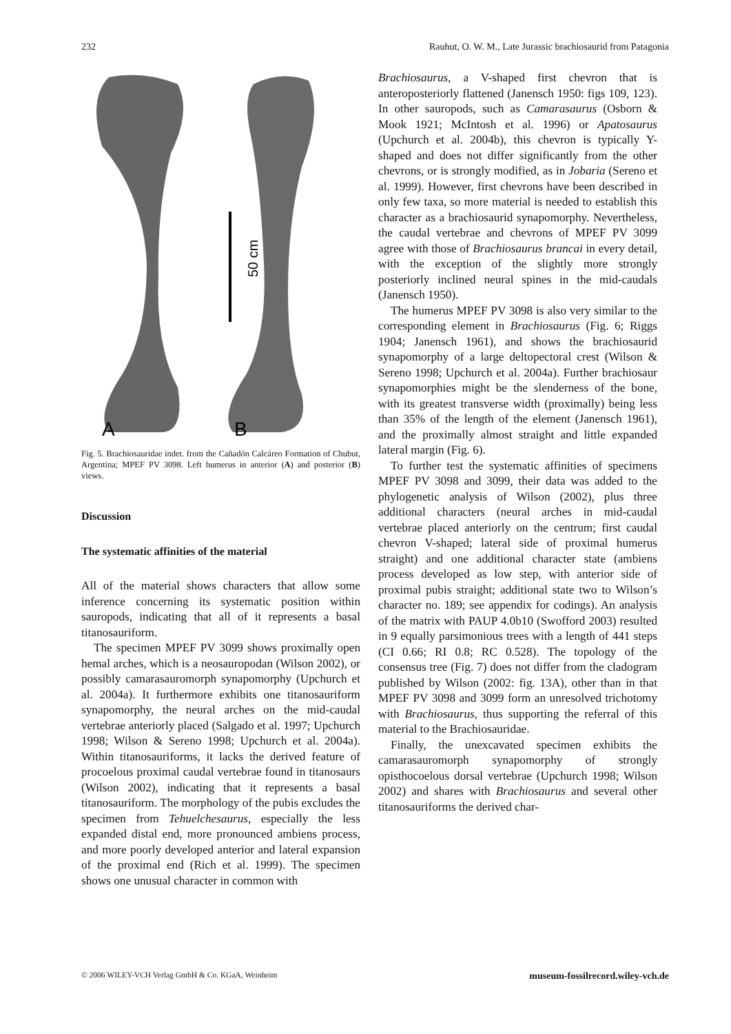232 Rauhut, O. W. M., Late Jurassic brachiosaurid from Patagonia
50 cm
A
B
Fig. 5. Brachiosauridae indet. from the Cañadón Calcáreo Formation of Chubut, Argentina; MPEF PV 3098. Left humerus in anterior (A) and posterior (B) views.
Discussion
The systematic affinities of the material
All of the material shows characters that allow some inference concerning its systematic position within sauropods, indicating that all of it represents a basal titanosauriform.
The specimen MPEF PV 3099 shows proximally open hemal arches, which is a neosauropodan (Wilson 2002), or possibly camarasauromorph synapomorphy (Upchurch et al. 2004a). It furthermore exhibits one titanosauriform synapomorphy, the neural arches on the mid-caudal vertebrae anteriorly placed (Salgado et al. 1997; Upchurch 1998; Wilson & Sereno 1998; Upchurch et al. 2004a). Within titanosauriforms, it lacks the derived feature of procoelous proximal caudal vertebrae found in titanosaurs (Wilson 2002), indicating that it represents a basal titanosauriform. The morphology of the pubis excludes the specimen from Tehuelchesaurus, especially the less expanded distal end, more pronounced ambiens process, and more poorly developed anterior and lateral expansion of the proximal end (Rich et al. 1999). The specimen shows one unusual character in common with
Brachiosaurus, a V-shaped first chevron that is anteroposteriorly flattened (Janensch 1950: figs 109, 123). In other sauropods, such as Camarasaurus (Osborn & Mook 1921; McIntosh et al. 1996) or Apatosaurus (Upchurch et al. 2004b), this chevron is typically Y-shaped and does not differ significantly from the other chevrons, or is strongly modified, as in Jobaria (Sereno et al. 1999). However, first chevrons have been described in only few taxa, so more material is needed to establish this character as a brachiosaurid synapomorphy. Nevertheless, the caudal vertebrae and chevrons of MPEF PV 3099 agree with those of Brachiosaurus brancai in every detail, with the exception of the slightly more strongly posteriorly inclined neural spines in the mid-caudals (Janensch 1950).
The humerus MPEF PV 3098 is also very similar to the corresponding element in Brachiosaurus (Fig. 6; Riggs 1904; Janensch 1961), and shows the brachiosaurid synapomorphy of a large deltopectoral crest (Wilson & Sereno 1998; Upchurch et al. 2004a). Further brachiosaur synapomorphies might be the slenderness of the bone, with its greatest transverse width (proximally) being less than 35% of the length of the element (Janensch 1961), and the proximally almost straight and little expanded lateral margin (Fig. 6).
To further test the systematic affinities of specimens MPEF PV 3098 and 3099, their data was added to the phylogenetic analysis of Wilson (2002), plus three additional characters (neural arches in mid-caudal vertebrae placed anteriorly on the centrum; first caudal chevron V-shaped; lateral side of proximal humerus straight) and one additional character state (ambiens process developed as low step, with anterior side of proximal pubis straight; additional state two to Wilson’s character no. 189; see appendix for codings). An analysis of the matrix with PAUP 4.0b10 (Swofford 2003) resulted in 9 equally parsimonious trees with a length of 441 steps (CI 0.66; RI 0.8; RC 0.528). The topology of the consensus tree (Fig. 7) does not differ from the cladogram published by Wilson (2002: fig. 13A), other than in that MPEF PV 3098 and 3099 form an unresolved trichotomy with Brachiosaurus, thus supporting the referral of this material to the Brachiosauridae.
Finally, the unexcavated specimen exhibits the camarasauromorph synapomorphy of strongly opisthocoelous dorsal vertebrae (Upchurch 1998; Wilson 2002) and shares with Brachiosaurus and several other titanosauriforms the derived char-
© 2006 WILEY-VCH Verlag GmbH & Co. KGaA, Weinheim museum-fossilrecord.wiley-vch.de